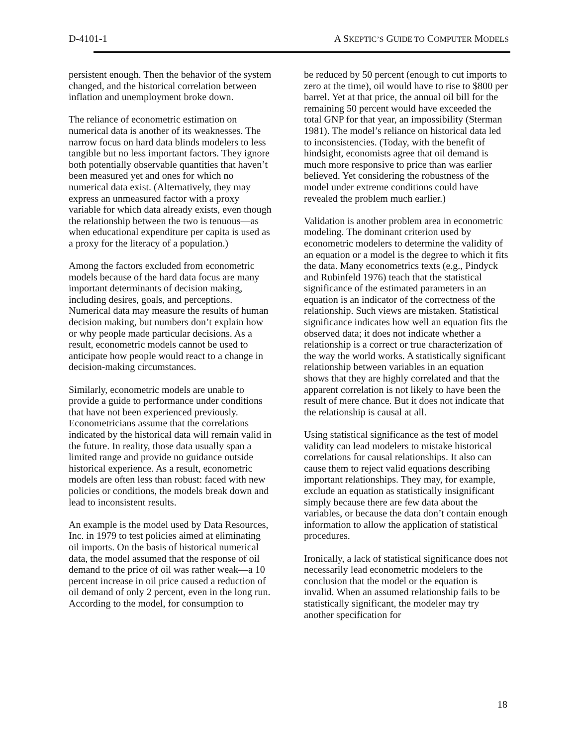D-4101-1 A SKEPTIC’S GUIDE TO COMPUTER MODELS
persistent enough. Then the behavior of the system changed, and the historical correlation between inflation and unemployment broke down.
The reliance of econometric estimation on numerical data is another of its weaknesses. The narrow focus on hard data blinds modelers to less tangible but no less important factors. They ignore both potentially observable quantities that haven’t been measured yet and ones for which no numerical data exist. (Alternatively, they may express an unmeasured factor with a proxy variable for which data already exists, even though the relationship between the two is tenuous—as when educational expenditure per capita is used as a proxy for the literacy of a population.)
Among the factors excluded from econometric models because of the hard data focus are many important determinants of decision making, including desires, goals, and perceptions. Numerical data may measure the results of human decision making, but numbers don’t explain how or why people made particular decisions. As a result, econometric models cannot be used to anticipate how people would react to a change in decision-making circumstances.
Similarly, econometric models are unable to provide a guide to performance under conditions that have not been experienced previously. Econometricians assume that the correlations indicated by the historical data will remain valid in the future. In reality, those data usually span a limited range and provide no guidance outside historical experience. As a result, econometric models are often less than robust: faced with new policies or conditions, the models break down and lead to inconsistent results.
An example is the model used by Data Resources, Inc. in 1979 to test policies aimed at eliminating oil imports. On the basis of historical numerical data, the model assumed that the response of oil demand to the price of oil was rather weak—a 10 percent increase in oil price caused a reduction of oil demand of only 2 percent, even in the long run. According to the model, for consumption to
be reduced by 50 percent (enough to cut imports to zero at the time), oil would have to rise to $800 per barrel. Yet at that price, the annual oil bill for the remaining 50 percent would have exceeded the total GNP for that year, an impossibility (Sterman 1981). The model’s reliance on historical data led to inconsistencies. (Today, with the benefit of hindsight, economists agree that oil demand is much more responsive to price than was earlier believed. Yet considering the robustness of the model under extreme conditions could have revealed the problem much earlier.)
Validation is another problem area in econometric modeling. The dominant criterion used by econometric modelers to determine the validity of an equation or a model is the degree to which it fits the data. Many econometrics texts (e.g., Pindyck and Rubinfeld 1976) teach that the statistical significance of the estimated parameters in an equation is an indicator of the correctness of the relationship. Such views are mistaken. Statistical significance indicates how well an equation fits the observed data; it does not indicate whether a relationship is a correct or true characterization of the way the world works. A statistically significant relationship between variables in an equation shows that they are highly correlated and that the apparent correlation is not likely to have been the result of mere chance. But it does not indicate that the relationship is causal at all.
Using statistical significance as the test of model validity can lead modelers to mistake historical correlations for causal relationships. It also can cause them to reject valid equations describing important relationships. They may, for example, exclude an equation as statistically insignificant simply because there are few data about the variables, or because the data don’t contain enough information to allow the application of statistical procedures.
Ironically, a lack of statistical significance does not necessarily lead econometric modelers to the conclusion that the model or the equation is invalid. When an assumed relationship fails to be statistically significant, the modeler may try another specification for
18